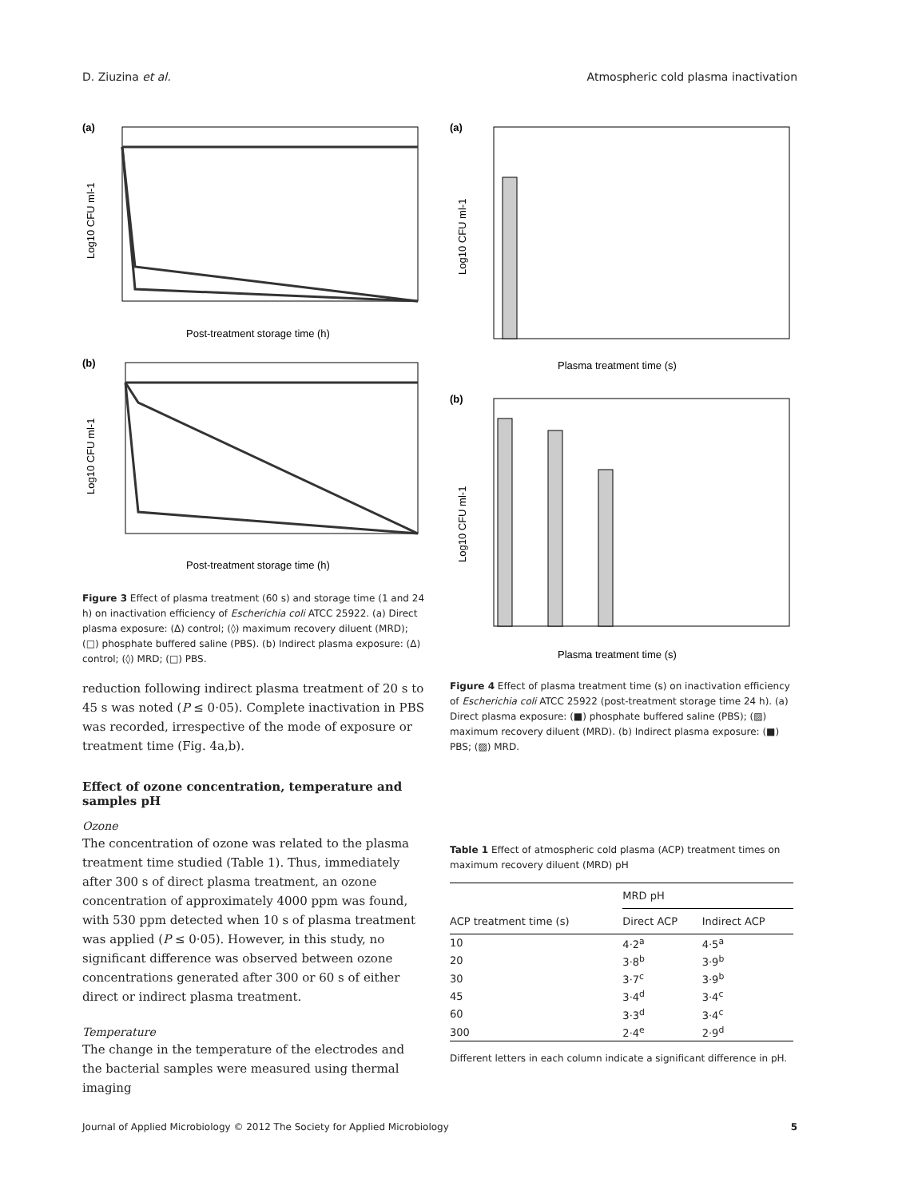D. Ziuzina et al. Atmospheric cold plasma inactivation
(a)
Post-treatment storage time (h)
Log10 CFU ml-1
(b)
Post-treatment storage time (h)
Log10 CFU ml-1
Figure 3 Effect of plasma treatment (60 s) and storage time (1 and 24 h) on inactivation efficiency of Escherichia coli ATCC 25922. (a) Direct plasma exposure: (Δ) control; (◊) maximum recovery diluent (MRD); (□) phosphate buffered saline (PBS). (b) Indirect plasma exposure: (Δ) control; (◊) MRD; (□) PBS.
reduction following indirect plasma treatment of 20 s to 45 s was noted (P ≤ 0·05). Complete inactivation in PBS was recorded, irrespective of the mode of exposure or treatment time (Fig. 4a,b).
Effect of ozone concentration, temperature and samples pH
Ozone
The concentration of ozone was related to the plasma treatment time studied (Table 1). Thus, immediately after 300 s of direct plasma treatment, an ozone concentration of approximately 4000 ppm was found, with 530 ppm detected when 10 s of plasma treatment was applied (P ≤ 0·05). However, in this study, no significant difference was observed between ozone concentrations generated after 300 or 60 s of either direct or indirect plasma treatment.
Temperature
The change in the temperature of the electrodes and the bacterial samples were measured using thermal imaging
(a)
Plasma treatment time (s)
Log10 CFU ml-1
(b)
Plasma treatment time (s)
Log10 CFU ml-1
Figure 4 Effect of plasma treatment time (s) on inactivation efficiency of Escherichia coli ATCC 25922 (post-treatment storage time 24 h). (a) Direct plasma exposure: (■) phosphate buffered saline (PBS); (▨) maximum recovery diluent (MRD). (b) Indirect plasma exposure: (■) PBS; (▨) MRD.
Table 1 Effect of atmospheric cold plasma (ACP) treatment times on maximum recovery diluent (MRD) pH
| | MRD pH | |
| --- | --- | --- |
| ACP treatment time (s) | Direct ACP | Indirect ACP |
| 10 | 4·2<sup>a</sup> | 4·5<sup>a</sup> |
| 20 | 3·8<sup>b</sup> | 3·9<sup>b</sup> |
| 30 | 3·7<sup>c</sup> | 3·9<sup>b</sup> |
| 45 | 3·4<sup>d</sup> | 3·4<sup>c</sup> |
| 60 | 3·3<sup>d</sup> | 3·4<sup>c</sup> |
| 300 | 2·4<sup>e</sup> | 2·9<sup>d</sup> |
Different letters in each column indicate a significant difference in pH.
Journal of Applied Microbiology © 2012 The Society for Applied Microbiology 5